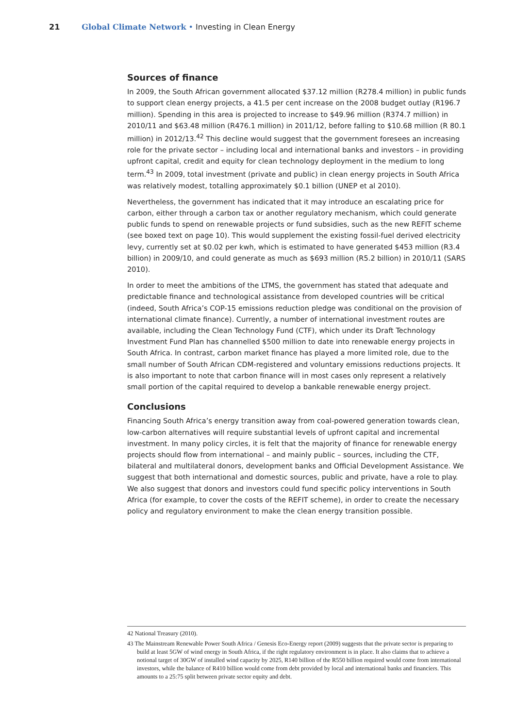21 Global Climate Network • Investing in Clean Energy
Sources of finance
In 2009, the South African government allocated $37.12 million (R278.4 million) in public funds to support clean energy projects, a 41.5 per cent increase on the 2008 budget outlay (R196.7 million). Spending in this area is projected to increase to $49.96 million (R374.7 million) in 2010/11 and $63.48 million (R476.1 million) in 2011/12, before falling to $10.68 million (R 80.1 million) in 2012/13.<sup>42</sup> This decline would suggest that the government foresees an increasing role for the private sector – including local and international banks and investors – in providing upfront capital, credit and equity for clean technology deployment in the medium to long term.<sup>43</sup> In 2009, total investment (private and public) in clean energy projects in South Africa was relatively modest, totalling approximately $0.1 billion (UNEP et al 2010).
Nevertheless, the government has indicated that it may introduce an escalating price for carbon, either through a carbon tax or another regulatory mechanism, which could generate public funds to spend on renewable projects or fund subsidies, such as the new REFIT scheme (see boxed text on page 10). This would supplement the existing fossil-fuel derived electricity levy, currently set at $0.02 per kwh, which is estimated to have generated $453 million (R3.4 billion) in 2009/10, and could generate as much as $693 million (R5.2 billion) in 2010/11 (SARS 2010).
In order to meet the ambitions of the LTMS, the government has stated that adequate and predictable finance and technological assistance from developed countries will be critical (indeed, South Africa’s COP-15 emissions reduction pledge was conditional on the provision of international climate finance). Currently, a number of international investment routes are available, including the Clean Technology Fund (CTF), which under its Draft Technology Investment Fund Plan has channelled $500 million to date into renewable energy projects in South Africa. In contrast, carbon market finance has played a more limited role, due to the small number of South African CDM-registered and voluntary emissions reductions projects. It is also important to note that carbon finance will in most cases only represent a relatively small portion of the capital required to develop a bankable renewable energy project.
Conclusions
Financing South Africa’s energy transition away from coal-powered generation towards clean, low-carbon alternatives will require substantial levels of upfront capital and incremental investment. In many policy circles, it is felt that the majority of finance for renewable energy projects should flow from international – and mainly public – sources, including the CTF, bilateral and multilateral donors, development banks and Official Development Assistance. We suggest that both international and domestic sources, public and private, have a role to play. We also suggest that donors and investors could fund specific policy interventions in South Africa (for example, to cover the costs of the REFIT scheme), in order to create the necessary policy and regulatory environment to make the clean energy transition possible.
42 National Treasury (2010).
43 The Mainstream Renewable Power South Africa / Genesis Eco-Energy report (2009) suggests that the private sector is preparing to build at least 5GW of wind energy in South Africa, if the right regulatory environment is in place. It also claims that to achieve a notional target of 30GW of installed wind capacity by 2025, R140 billion of the R550 billion required would come from international investors, while the balance of R410 billion would come from debt provided by local and international banks and financiers. This amounts to a 25:75 split between private sector equity and debt.